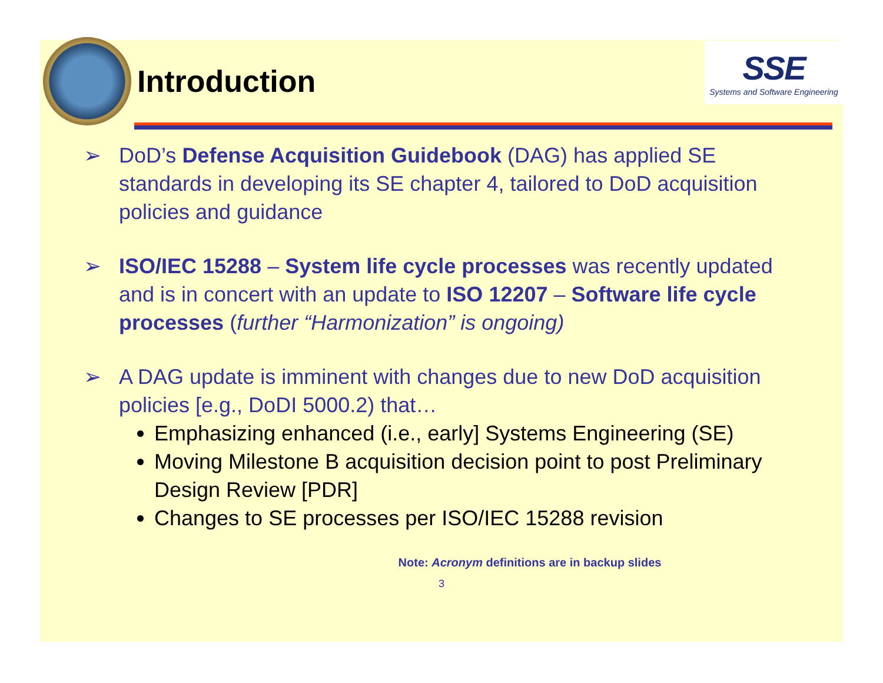Introduction
SSE
Systems and Software Engineering
➢ DoD’s Defense Acquisition Guidebook (DAG) has applied SE standards in developing its SE chapter 4, tailored to DoD acquisition policies and guidance
➢ ISO/IEC 15288 – System life cycle processes was recently updated and is in concert with an update to ISO 12207 – Software life cycle processes (further “Harmonization” is ongoing)
➢ A DAG update is imminent with changes due to new DoD acquisition policies [e.g., DoDI 5000.2) that…
Emphasizing enhanced (i.e., early] Systems Engineering (SE)
Moving Milestone B acquisition decision point to post Preliminary Design Review [PDR]
Changes to SE processes per ISO/IEC 15288 revision
Note: Acronym definitions are in backup slides
3